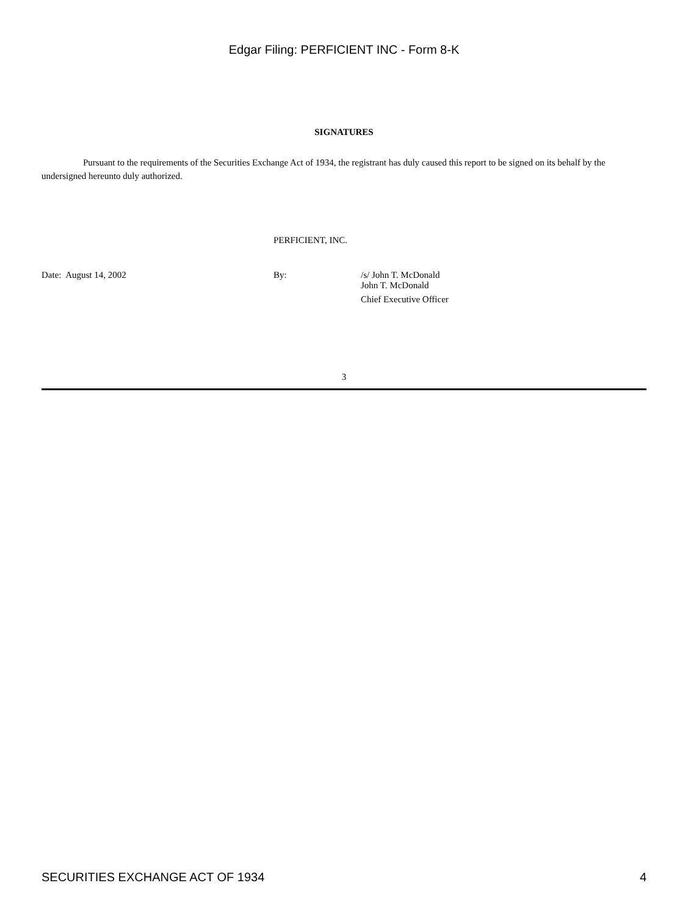Edgar Filing: PERFICIENT INC - Form 8-K
SIGNATURES
Pursuant to the requirements of the Securities Exchange Act of 1934, the registrant has duly caused this report to be signed on its behalf by the undersigned hereunto duly authorized.
PERFICIENT, INC.
Date: August 14, 2002 By: /s/ John T. McDonald
John T. McDonald
Chief Executive Officer
3
SECURITIES EXCHANGE ACT OF 1934 4